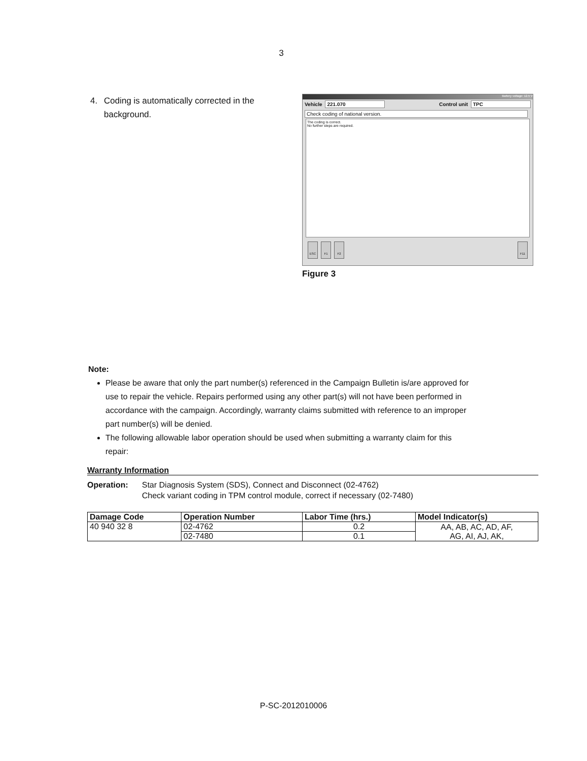3
4. Coding is automatically corrected in the background.
Battery voltage: 12.5 V
Vehicle 221.070 Control unit TPC
Check coding of national version.
The coding is correct.
No further steps are required.
ESC F1 F2 F11
Figure 3
Note:
Please be aware that only the part number(s) referenced in the Campaign Bulletin is/are approved for use to repair the vehicle. Repairs performed using any other part(s) will not have been performed in accordance with the campaign. Accordingly, warranty claims submitted with reference to an improper part number(s) will be denied.
The following allowable labor operation should be used when submitting a warranty claim for this repair:
Warranty Information
Operation: Star Diagnosis System (SDS), Connect and Disconnect (02-4762)
Check variant coding in TPM control module, correct if necessary (02-7480)
| Damage Code | Operation Number | Labor Time (hrs.) | Model Indicator(s) |
| --- | --- | --- | --- |
| 40 940 32 8 | 02-4762 | 0.2 | AA, AB, AC, AD, AF, AG, AI, AJ, AK, |
| | 02-7480 | 0.1 | |
P-SC-2012010006